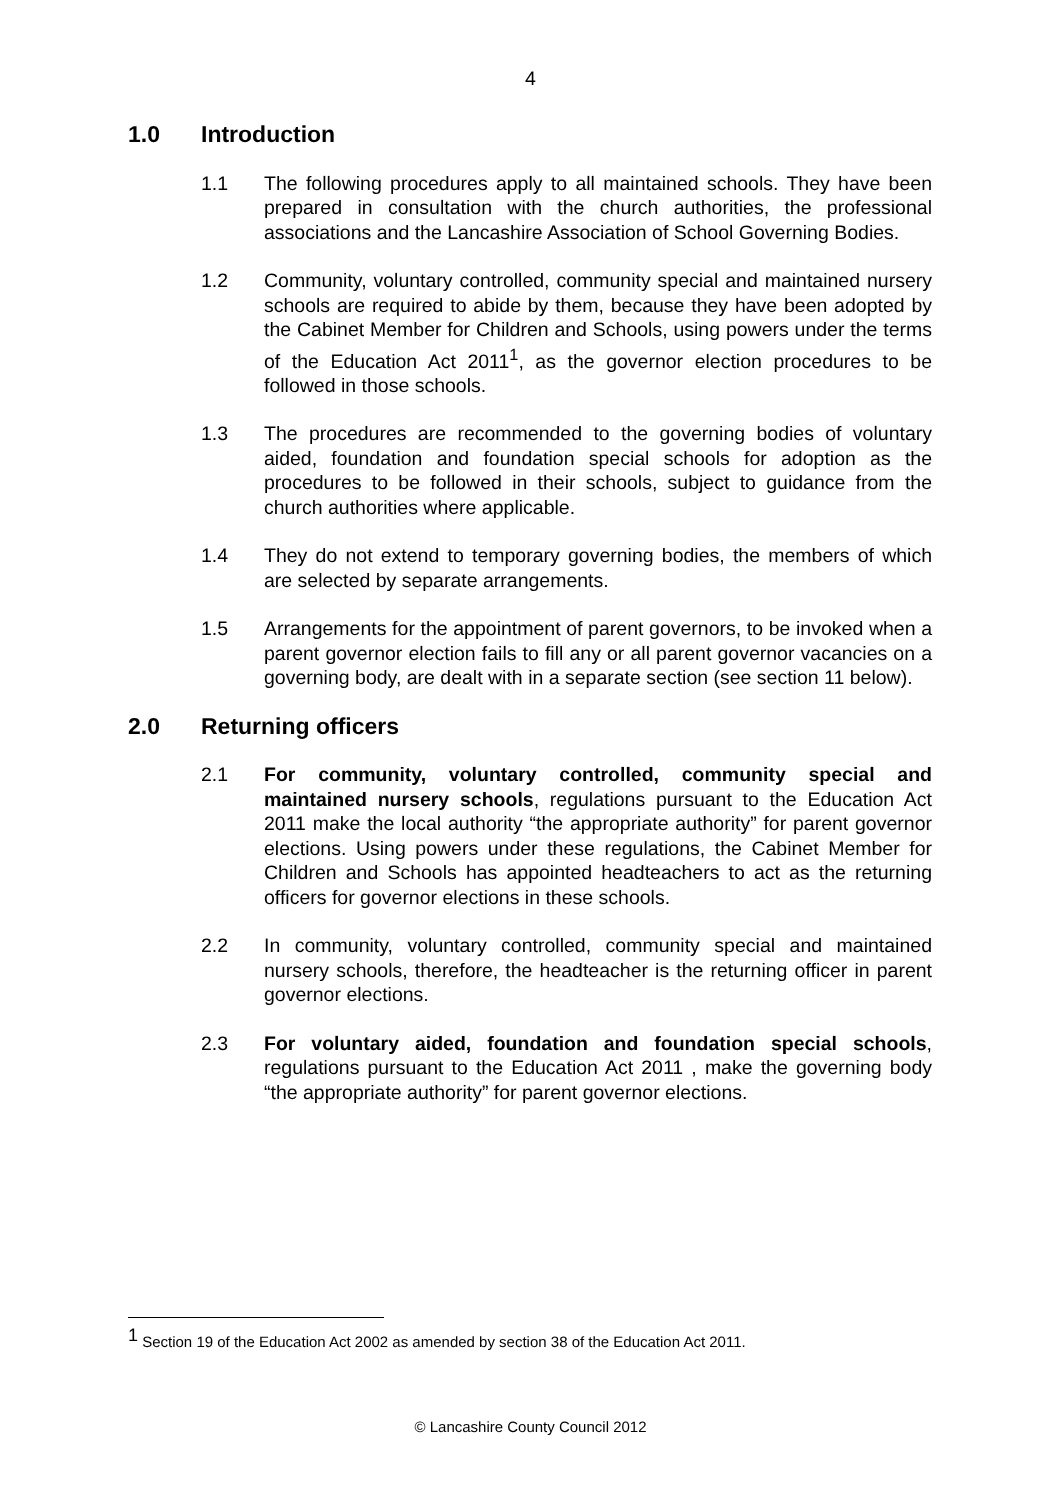4
1.0 Introduction
1.1 The following procedures apply to all maintained schools. They have been prepared in consultation with the church authorities, the professional associations and the Lancashire Association of School Governing Bodies.
1.2 Community, voluntary controlled, community special and maintained nursery schools are required to abide by them, because they have been adopted by the Cabinet Member for Children and Schools, using powers under the terms of the Education Act 2011<sup>1</sup>, as the governor election procedures to be followed in those schools.
1.3 The procedures are recommended to the governing bodies of voluntary aided, foundation and foundation special schools for adoption as the procedures to be followed in their schools, subject to guidance from the church authorities where applicable.
1.4 They do not extend to temporary governing bodies, the members of which are selected by separate arrangements.
1.5 Arrangements for the appointment of parent governors, to be invoked when a parent governor election fails to fill any or all parent governor vacancies on a governing body, are dealt with in a separate section (see section 11 below).
2.0 Returning officers
2.1 For community, voluntary controlled, community special and maintained nursery schools, regulations pursuant to the Education Act 2011 make the local authority “the appropriate authority” for parent governor elections. Using powers under these regulations, the Cabinet Member for Children and Schools has appointed headteachers to act as the returning officers for governor elections in these schools.
2.2 In community, voluntary controlled, community special and maintained nursery schools, therefore, the headteacher is the returning officer in parent governor elections.
2.3 For voluntary aided, foundation and foundation special schools, regulations pursuant to the Education Act 2011 , make the governing body “the appropriate authority” for parent governor elections.
<sup>1</sup> Section 19 of the Education Act 2002 as amended by section 38 of the Education Act 2011.
© Lancashire County Council 2012